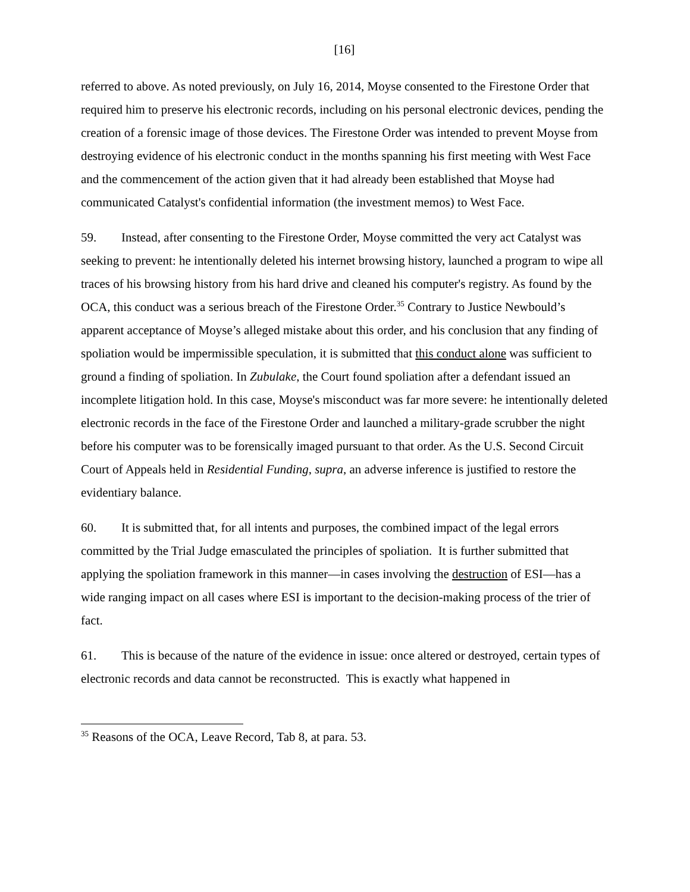[16]
referred to above. As noted previously, on July 16, 2014, Moyse consented to the Firestone Order that required him to preserve his electronic records, including on his personal electronic devices, pending the creation of a forensic image of those devices. The Firestone Order was intended to prevent Moyse from destroying evidence of his electronic conduct in the months spanning his first meeting with West Face and the commencement of the action given that it had already been established that Moyse had communicated Catalyst's confidential information (the investment memos) to West Face.
59. Instead, after consenting to the Firestone Order, Moyse committed the very act Catalyst was seeking to prevent: he intentionally deleted his internet browsing history, launched a program to wipe all traces of his browsing history from his hard drive and cleaned his computer's registry. As found by the OCA, this conduct was a serious breach of the Firestone Order.<sup>35</sup> Contrary to Justice Newbould’s apparent acceptance of Moyse’s alleged mistake about this order, and his conclusion that any finding of spoliation would be impermissible speculation, it is submitted that this conduct alone was sufficient to ground a finding of spoliation. In Zubulake, the Court found spoliation after a defendant issued an incomplete litigation hold. In this case, Moyse's misconduct was far more severe: he intentionally deleted electronic records in the face of the Firestone Order and launched a military-grade scrubber the night before his computer was to be forensically imaged pursuant to that order. As the U.S. Second Circuit Court of Appeals held in Residential Funding, supra, an adverse inference is justified to restore the evidentiary balance.
60. It is submitted that, for all intents and purposes, the combined impact of the legal errors committed by the Trial Judge emasculated the principles of spoliation. It is further submitted that applying the spoliation framework in this manner—in cases involving the destruction of ESI—has a wide ranging impact on all cases where ESI is important to the decision-making process of the trier of fact.
61. This is because of the nature of the evidence in issue: once altered or destroyed, certain types of electronic records and data cannot be reconstructed. This is exactly what happened in
<sup>35</sup> Reasons of the OCA, Leave Record, Tab 8, at para. 53.